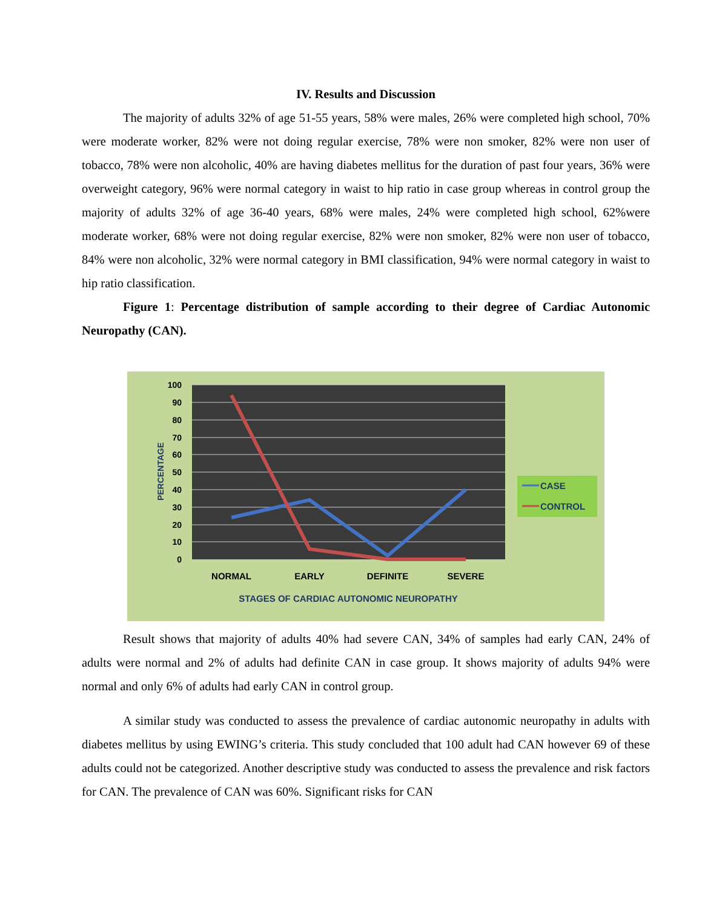IV. Results and Discussion
The majority of adults 32% of age 51-55 years, 58% were males, 26% were completed high school, 70% were moderate worker, 82% were not doing regular exercise, 78% were non smoker, 82% were non user of tobacco, 78% were non alcoholic, 40% are having diabetes mellitus for the duration of past four years, 36% were overweight category, 96% were normal category in waist to hip ratio in case group whereas in control group the majority of adults 32% of age 36-40 years, 68% were males, 24% were completed high school, 62%were moderate worker, 68% were not doing regular exercise, 82% were non smoker, 82% were non user of tobacco, 84% were non alcoholic, 32% were normal category in BMI classification, 94% were normal category in waist to hip ratio classification.
Figure 1: Percentage distribution of sample according to their degree of Cardiac Autonomic Neuropathy (CAN).
100
90
80
70
60
50
40
30
20
10
0
PERCENTAGE
NORMAL
EARLY
DEFINITE
SEVERE
STAGES OF CARDIAC AUTONOMIC NEUROPATHY
CASE
CONTROL
Result shows that majority of adults 40% had severe CAN, 34% of samples had early CAN, 24% of adults were normal and 2% of adults had definite CAN in case group. It shows majority of adults 94% were normal and only 6% of adults had early CAN in control group.
A similar study was conducted to assess the prevalence of cardiac autonomic neuropathy in adults with diabetes mellitus by using EWING’s criteria. This study concluded that 100 adult had CAN however 69 of these adults could not be categorized. Another descriptive study was conducted to assess the prevalence and risk factors for CAN. The prevalence of CAN was 60%. Significant risks for CAN